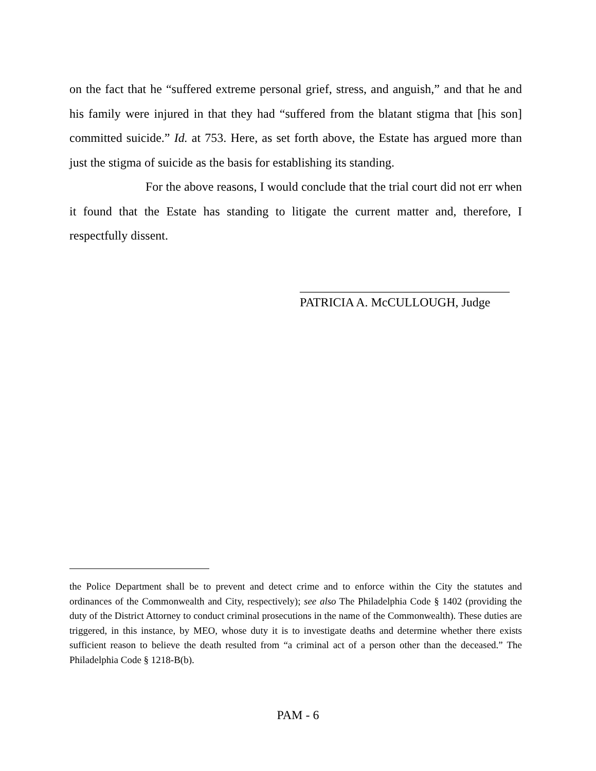on the fact that he “suffered extreme personal grief, stress, and anguish,” and that he and his family were injured in that they had “suffered from the blatant stigma that [his son] committed suicide.” Id. at 753. Here, as set forth above, the Estate has argued more than just the stigma of suicide as the basis for establishing its standing.
For the above reasons, I would conclude that the trial court did not err when it found that the Estate has standing to litigate the current matter and, therefore, I respectfully dissent.
__________________________________
PATRICIA A. McCULLOUGH, Judge
the Police Department shall be to prevent and detect crime and to enforce within the City the statutes and ordinances of the Commonwealth and City, respectively); see also The Philadelphia Code § 1402 (providing the duty of the District Attorney to conduct criminal prosecutions in the name of the Commonwealth). These duties are triggered, in this instance, by MEO, whose duty it is to investigate deaths and determine whether there exists sufficient reason to believe the death resulted from “a criminal act of a person other than the deceased.” The Philadelphia Code § 1218-B(b).
PAM - 6